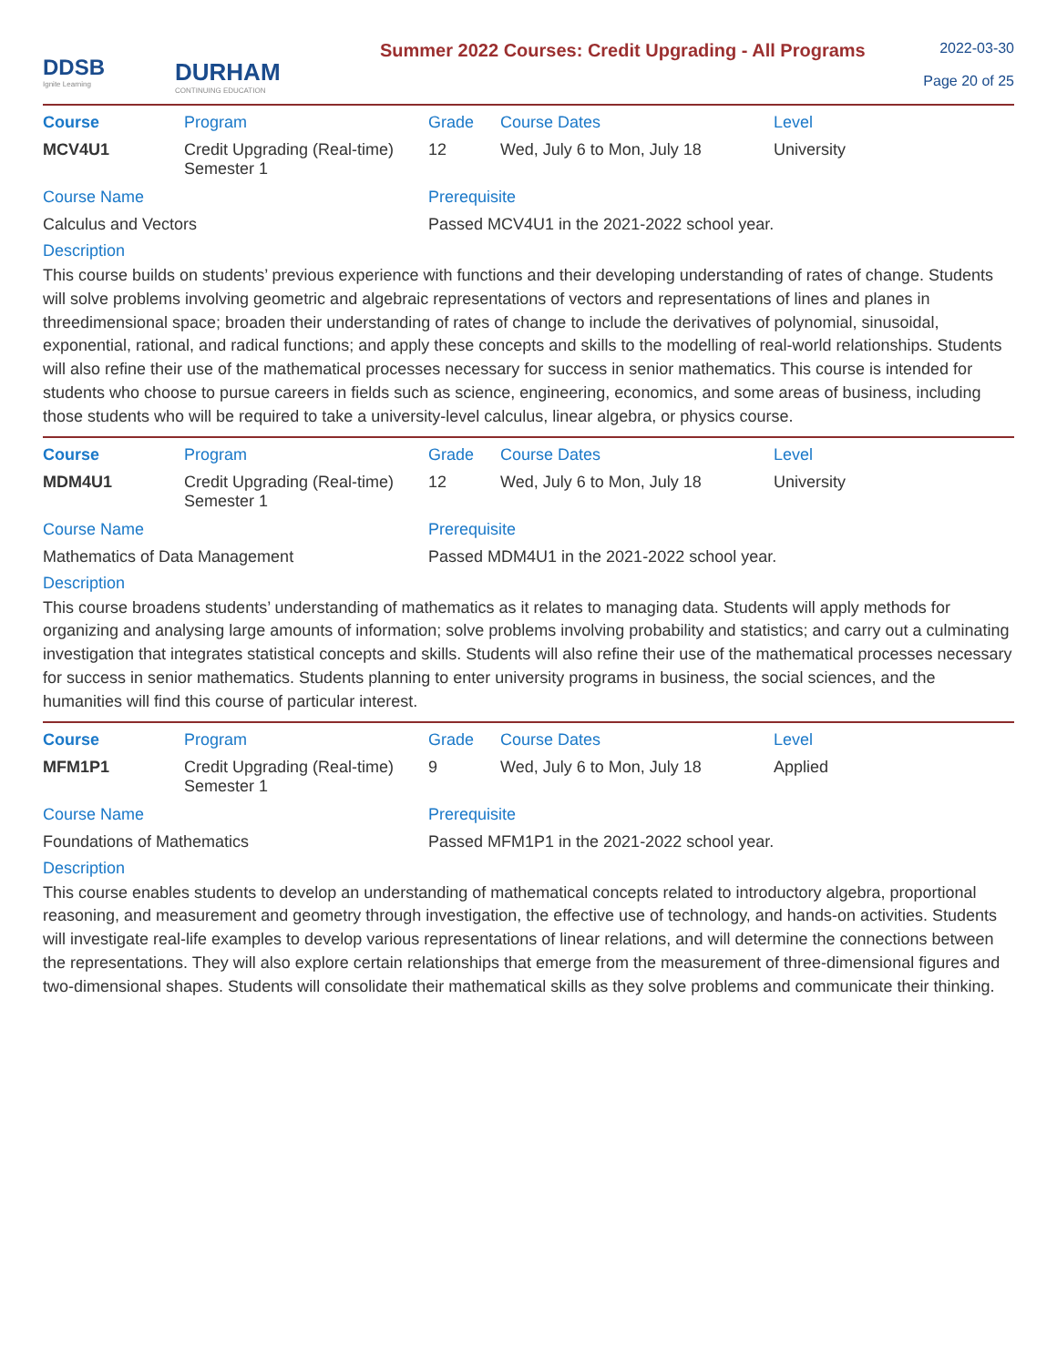DDSB
Ignite Learning
DURHAM
CONTINUING EDUCATION
Summer 2022 Courses: Credit Upgrading - All Programs
2022-03-30
Page 20 of 25
| Course | Program | Grade | Course Dates | Level |
| --- | --- | --- | --- | --- |
| MCV4U1 | Credit Upgrading (Real-time) Semester 1 | 12 | Wed, July 6 to Mon, July 18 | University |
| Course Name | Prerequisite |
| --- | --- |
| Calculus and Vectors | Passed MCV4U1 in the 2021-2022 school year. |
Description
This course builds on students’ previous experience with functions and their developing understanding of rates of change. Students will solve problems involving geometric and algebraic representations of vectors and representations of lines and planes in threedimensional space; broaden their understanding of rates of change to include the derivatives of polynomial, sinusoidal, exponential, rational, and radical functions; and apply these concepts and skills to the modelling of real-world relationships. Students will also refine their use of the mathematical processes necessary for success in senior mathematics. This course is intended for students who choose to pursue careers in fields such as science, engineering, economics, and some areas of business, including those students who will be required to take a university-level calculus, linear algebra, or physics course.
| Course | Program | Grade | Course Dates | Level |
| --- | --- | --- | --- | --- |
| MDM4U1 | Credit Upgrading (Real-time) Semester 1 | 12 | Wed, July 6 to Mon, July 18 | University |
| Course Name | Prerequisite |
| --- | --- |
| Mathematics of Data Management | Passed MDM4U1 in the 2021-2022 school year. |
Description
This course broadens students’ understanding of mathematics as it relates to managing data. Students will apply methods for organizing and analysing large amounts of information; solve problems involving probability and statistics; and carry out a culminating investigation that integrates statistical concepts and skills. Students will also refine their use of the mathematical processes necessary for success in senior mathematics. Students planning to enter university programs in business, the social sciences, and the humanities will find this course of particular interest.
| Course | Program | Grade | Course Dates | Level |
| --- | --- | --- | --- | --- |
| MFM1P1 | Credit Upgrading (Real-time) Semester 1 | 9 | Wed, July 6 to Mon, July 18 | Applied |
| Course Name | Prerequisite |
| --- | --- |
| Foundations of Mathematics | Passed MFM1P1 in the 2021-2022 school year. |
Description
This course enables students to develop an understanding of mathematical concepts related to introductory algebra, proportional reasoning, and measurement and geometry through investigation, the effective use of technology, and hands-on activities. Students will investigate real-life examples to develop various representations of linear relations, and will determine the connections between the representations. They will also explore certain relationships that emerge from the measurement of three-dimensional figures and two-dimensional shapes. Students will consolidate their mathematical skills as they solve problems and communicate their thinking.